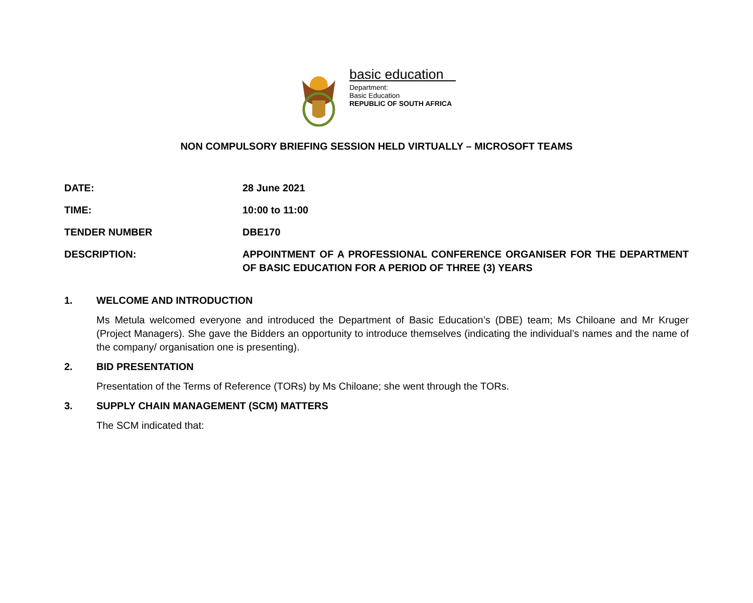basic education
Department:
Basic Education
REPUBLIC OF SOUTH AFRICA
NON COMPULSORY BRIEFING SESSION HELD VIRTUALLY – MICROSOFT TEAMS
DATE: 28 June 2021
TIME: 10:00 to 11:00
TENDER NUMBER DBE170
DESCRIPTION: APPOINTMENT OF A PROFESSIONAL CONFERENCE ORGANISER FOR THE DEPARTMENT OF BASIC EDUCATION FOR A PERIOD OF THREE (3) YEARS
1. WELCOME AND INTRODUCTION
Ms Metula welcomed everyone and introduced the Department of Basic Education’s (DBE) team; Ms Chiloane and Mr Kruger (Project Managers). She gave the Bidders an opportunity to introduce themselves (indicating the individual’s names and the name of the company/ organisation one is presenting).
2. BID PRESENTATION
Presentation of the Terms of Reference (TORs) by Ms Chiloane; she went through the TORs.
3. SUPPLY CHAIN MANAGEMENT (SCM) MATTERS
The SCM indicated that: